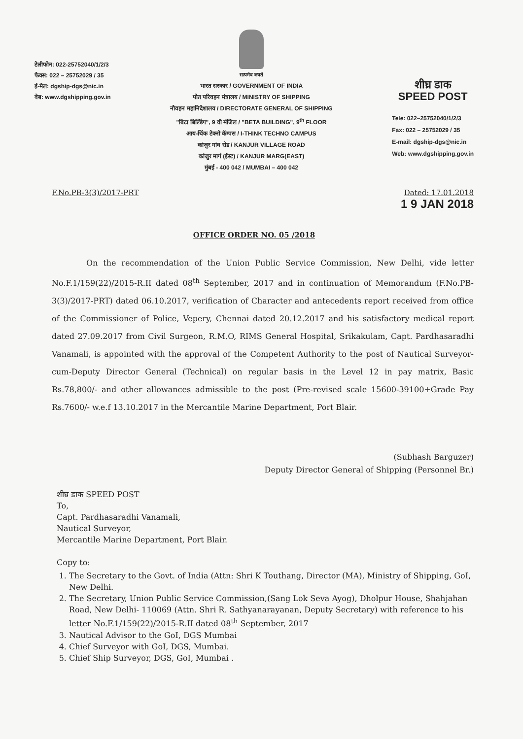टेलीफोन: 022-25752040/1/2/3
फैक्स: 022 – 25752029 / 35
ई-मेल: dgship-dgs@nic.in
वेब: www.dgshipping.gov.in
सत्यमेव जयते
भारत सरकार / GOVERNMENT OF INDIA
पोत परिवहन मंत्रालय / MINISTRY OF SHIPPING
नौवहन महानिदेशालय / DIRECTORATE GENERAL OF SHIPPING
"बिटा बिल्डिंग", 9 वी मंजिल / "BETA BUILDING", 9<sup>th</sup> FLOOR
आय-थिंक टेक्नो कॅम्पस / I-THINK TECHNO CAMPUS
कांजुर गांव रोड / KANJUR VILLAGE ROAD
कांजुर मार्ग (ईस्ट) / KANJUR MARG(EAST)
मुंबई - 400 042 / MUMBAI – 400 042
शीघ्र डाक
SPEED POST
Tele: 022–25752040/1/2/3
Fax: 022 – 25752029 / 35
E-mail: dgship-dgs@nic.in
Web: www.dgshipping.gov.in
F.No.PB-3(3)/2017-PRT Dated: 17.01.2018
1 9 JAN 2018
OFFICE ORDER NO. 05 /2018
On the recommendation of the Union Public Service Commission, New Delhi, vide letter No.F.1/159(22)/2015-R.II dated 08<sup>th</sup> September, 2017 and in continuation of Memorandum (F.No.PB-3(3)/2017-PRT) dated 06.10.2017, verification of Character and antecedents report received from office of the Commissioner of Police, Vepery, Chennai dated 20.12.2017 and his satisfactory medical report dated 27.09.2017 from Civil Surgeon, R.M.O, RIMS General Hospital, Srikakulam, Capt. Pardhasaradhi Vanamali, is appointed with the approval of the Competent Authority to the post of Nautical Surveyor-cum-Deputy Director General (Technical) on regular basis in the Level 12 in pay matrix, Basic Rs.78,800/- and other allowances admissible to the post (Pre-revised scale 15600-39100+Grade Pay Rs.7600/- w.e.f 13.10.2017 in the Mercantile Marine Department, Port Blair.
(Subhash Barguzer)
Deputy Director General of Shipping (Personnel Br.)
शीघ्र डाक SPEED POST
To,
Capt. Pardhasaradhi Vanamali,
Nautical Surveyor,
Mercantile Marine Department, Port Blair.
Copy to:
1. The Secretary to the Govt. of India (Attn: Shri K Touthang, Director (MA), Ministry of Shipping, GoI, New Delhi.
2. The Secretary, Union Public Service Commission,(Sang Lok Seva Ayog), Dholpur House, Shahjahan Road, New Delhi- 110069 (Attn. Shri R. Sathyanarayanan, Deputy Secretary) with reference to his letter No.F.1/159(22)/2015-R.II dated 08<sup>th</sup> September, 2017
3. Nautical Advisor to the GoI, DGS Mumbai
4. Chief Surveyor with GoI, DGS, Mumbai.
5. Chief Ship Surveyor, DGS, GoI, Mumbai .